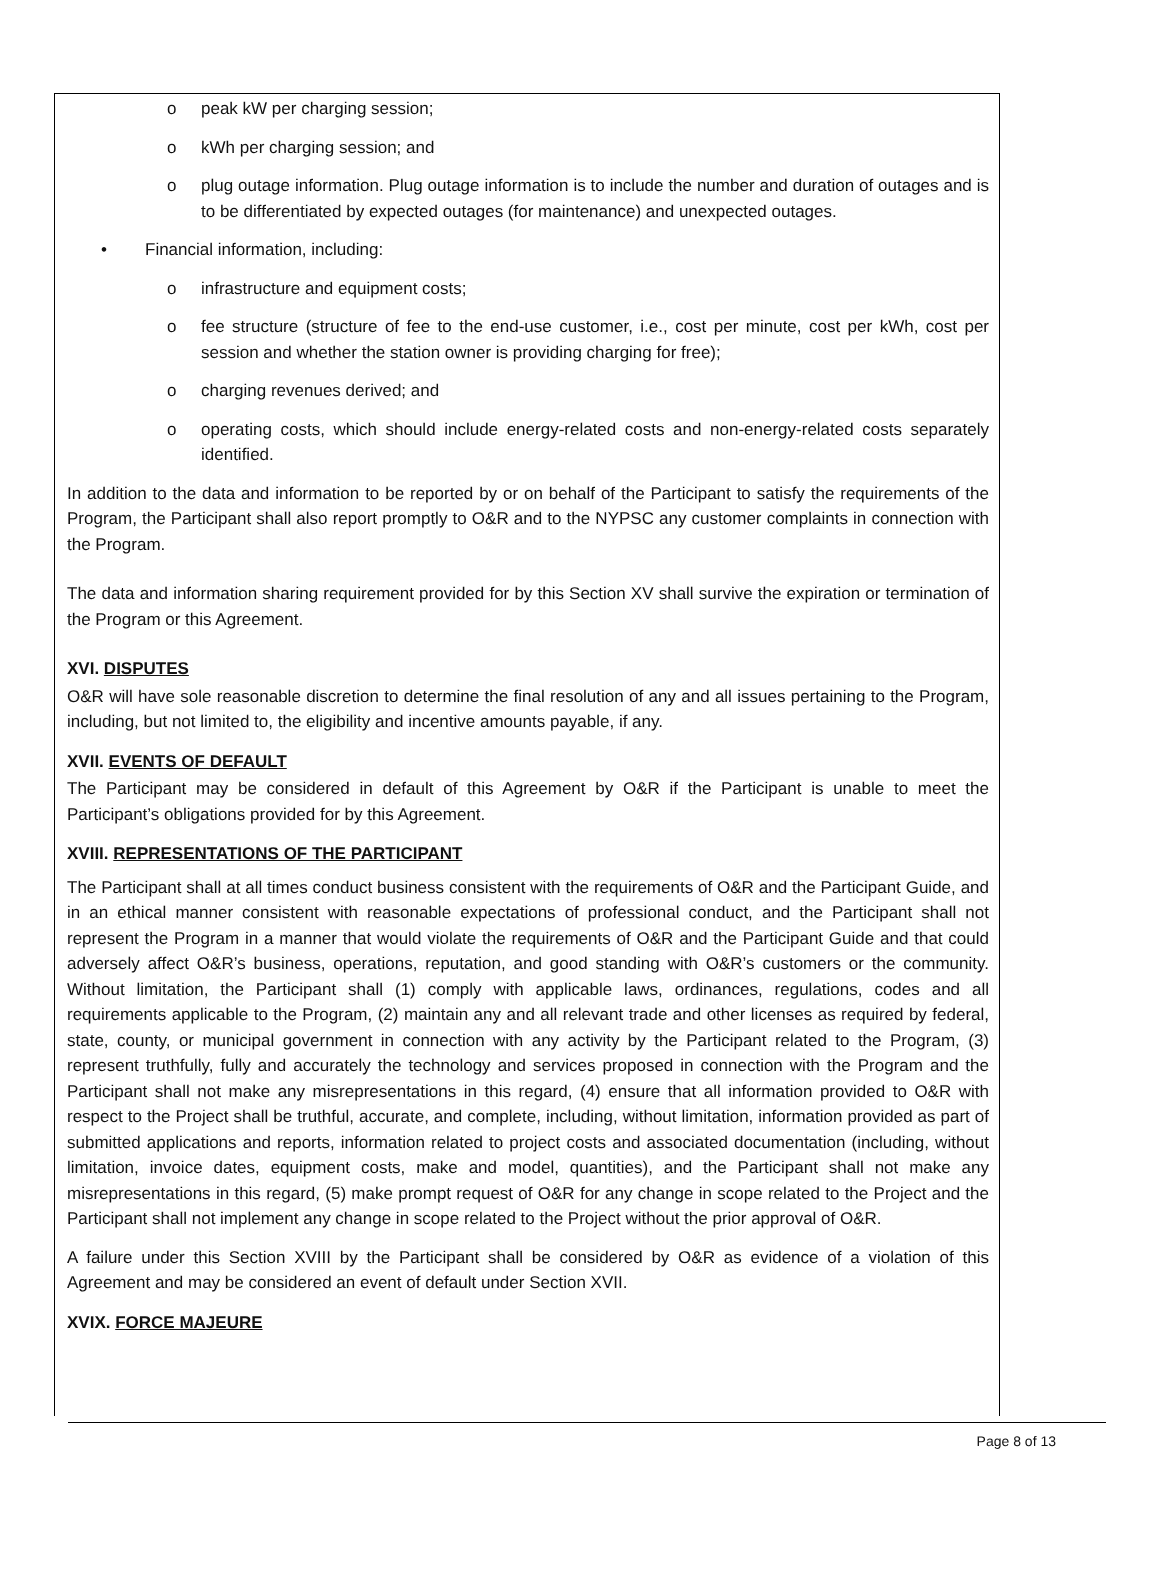o peak kW per charging session;
o kWh per charging session; and
o plug outage information. Plug outage information is to include the number and duration of outages and is to be differentiated by expected outages (for maintenance) and unexpected outages.
• Financial information, including:
o infrastructure and equipment costs;
o fee structure (structure of fee to the end-use customer, i.e., cost per minute, cost per kWh, cost per session and whether the station owner is providing charging for free);
o charging revenues derived; and
o operating costs, which should include energy-related costs and non-energy-related costs separately identified.
In addition to the data and information to be reported by or on behalf of the Participant to satisfy the requirements of the Program, the Participant shall also report promptly to O&R and to the NYPSC any customer complaints in connection with the Program.
The data and information sharing requirement provided for by this Section XV shall survive the expiration or termination of the Program or this Agreement.
XVI. DISPUTES
O&R will have sole reasonable discretion to determine the final resolution of any and all issues pertaining to the Program, including, but not limited to, the eligibility and incentive amounts payable, if any.
XVII. EVENTS OF DEFAULT
The Participant may be considered in default of this Agreement by O&R if the Participant is unable to meet the Participant’s obligations provided for by this Agreement.
XVIII. REPRESENTATIONS OF THE PARTICIPANT
The Participant shall at all times conduct business consistent with the requirements of O&R and the Participant Guide, and in an ethical manner consistent with reasonable expectations of professional conduct, and the Participant shall not represent the Program in a manner that would violate the requirements of O&R and the Participant Guide and that could adversely affect O&R’s business, operations, reputation, and good standing with O&R’s customers or the community. Without limitation, the Participant shall (1) comply with applicable laws, ordinances, regulations, codes and all requirements applicable to the Program, (2) maintain any and all relevant trade and other licenses as required by federal, state, county, or municipal government in connection with any activity by the Participant related to the Program, (3) represent truthfully, fully and accurately the technology and services proposed in connection with the Program and the Participant shall not make any misrepresentations in this regard, (4) ensure that all information provided to O&R with respect to the Project shall be truthful, accurate, and complete, including, without limitation, information provided as part of submitted applications and reports, information related to project costs and associated documentation (including, without limitation, invoice dates, equipment costs, make and model, quantities), and the Participant shall not make any misrepresentations in this regard, (5) make prompt request of O&R for any change in scope related to the Project and the Participant shall not implement any change in scope related to the Project without the prior approval of O&R.
A failure under this Section XVIII by the Participant shall be considered by O&R as evidence of a violation of this Agreement and may be considered an event of default under Section XVII.
XVIX. FORCE MAJEURE
Page 8 of 13